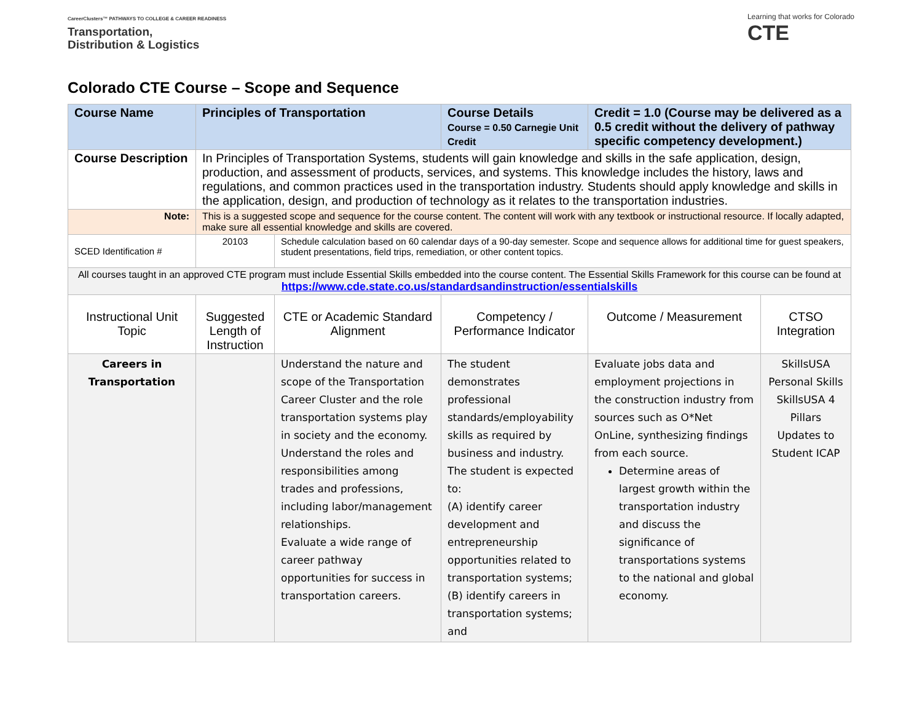CareerClusters™ PATHWAYS TO COLLEGE & CAREER READINESS
Transportation,
Distribution & Logistics
Learning that works for Colorado
CTE
Colorado CTE Course – Scope and Sequence
| Course Name | Principles of Transportation | | Course Details Course = 0.50 Carnegie Unit Credit | Credit = 1.0 (Course may be delivered as a 0.5 credit without the delivery of pathway specific competency development.) | |
| Course Description | In Principles of Transportation Systems, students will gain knowledge and skills in the safe application, design, production, and assessment of products, services, and systems. This knowledge includes the history, laws and regulations, and common practices used in the transportation industry. Students should apply knowledge and skills in the application, design, and production of technology as it relates to the transportation industries. | | | | |
| Note: | This is a suggested scope and sequence for the course content. The content will work with any textbook or instructional resource. If locally adapted, make sure all essential knowledge and skills are covered. | | | | |
| SCED Identification # | 20103 | Schedule calculation based on 60 calendar days of a 90-day semester. Scope and sequence allows for additional time for guest speakers, student presentations, field trips, remediation, or other content topics. | | | |
| All courses taught in an approved CTE program must include Essential Skills embedded into the course content. The Essential Skills Framework for this course can be found at https://www.cde.state.co.us/standardsandinstruction/essentialskills | | | | | |
| Instructional Unit Topic | Suggested Length of Instruction | CTE or Academic Standard Alignment | Competency / Performance Indicator | Outcome / Measurement | CTSO Integration |
| Careers in Transportation | | Understand the nature and scope of the Transportation Career Cluster and the role transportation systems play in society and the economy. Understand the roles and responsibilities among trades and professions, including labor/management relationships. Evaluate a wide range of career pathway opportunities for success in transportation careers. | The student demonstrates professional standards/employability skills as required by business and industry. The student is expected to: (A) identify career development and entrepreneurship opportunities related to transportation systems; (B) identify careers in transportation systems; and | Evaluate jobs data and employment projections in the construction industry from sources such as O*Net OnLine, synthesizing findings from each source. Determine areas of largest growth within the transportation industry and discuss the significance of transportations systems to the national and global economy. | SkillsUSA Personal Skills SkillsUSA 4 Pillars Updates to Student ICAP |